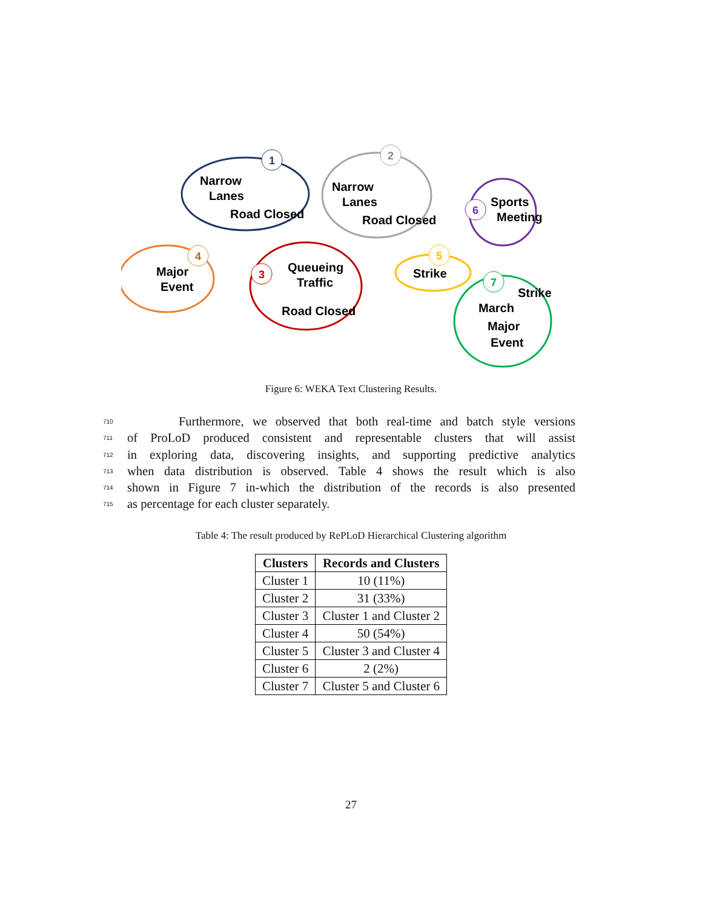Narrow
Lanes
Road Closed
Narrow
Lanes
Road Closed
Sports
Meeting
Major
Event
Queueing
Traffic
Road Closed
Strike
Strike
March
Major
Event
1
2
3
4
5
6
7
Figure 6: WEKA Text Clustering Results.
710 Furthermore, we observed that both real-time and batch style versions
711 of ProLoD produced consistent and representable clusters that will assist
712 in exploring data, discovering insights, and supporting predictive analytics
713 when data distribution is observed. Table 4 shows the result which is also
714 shown in Figure 7 in-which the distribution of the records is also presented
715 as percentage for each cluster separately.
Table 4: The result produced by RePLoD Hierarchical Clustering algorithm
| Clusters | Records and Clusters |
| --- | --- |
| Cluster 1 | 10 (11%) |
| Cluster 2 | 31 (33%) |
| Cluster 3 | Cluster 1 and Cluster 2 |
| Cluster 4 | 50 (54%) |
| Cluster 5 | Cluster 3 and Cluster 4 |
| Cluster 6 | 2 (2%) |
| Cluster 7 | Cluster 5 and Cluster 6 |
27